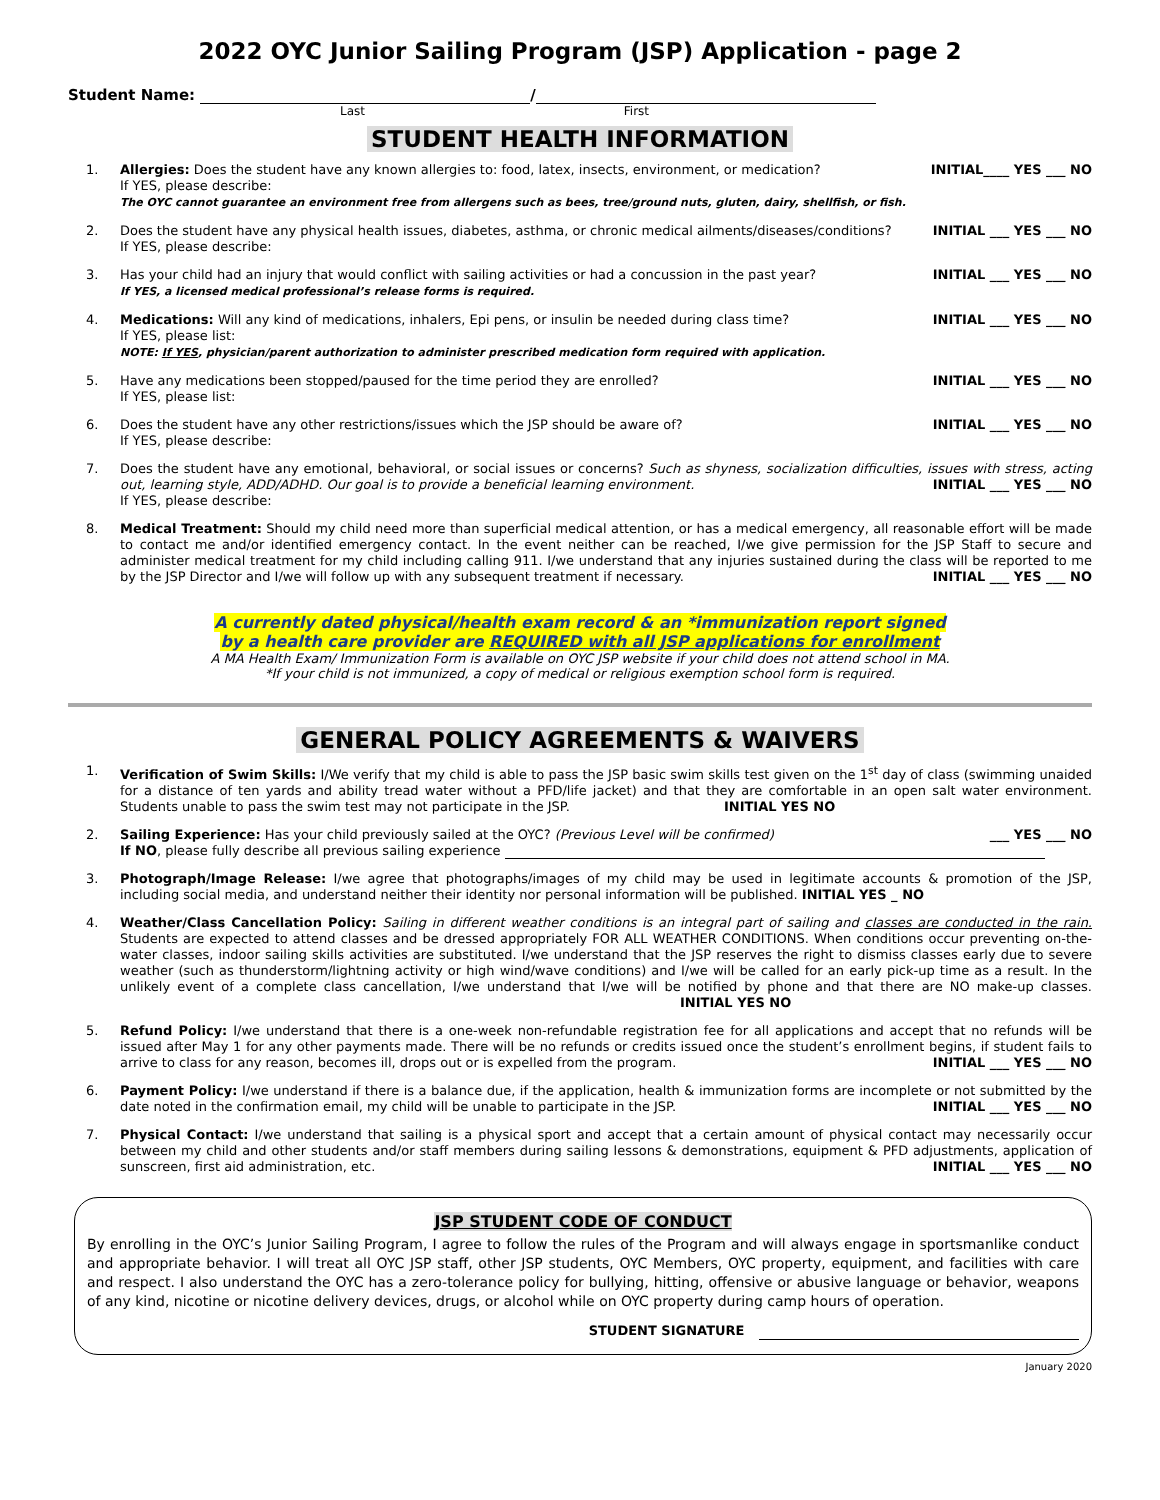2022 OYC Junior Sailing Program (JSP) Application - page 2
Student Name: /
Last First
STUDENT HEALTH INFORMATION
1.
Allergies: Does the student have any known allergies to: food, latex, insects, environment, or medication? INITIAL____ YES ___ NO
If YES, please describe:
The OYC cannot guarantee an environment free from allergens such as bees, tree/ground nuts, gluten, dairy, shellfish, or fish.
2.
Does the student have any physical health issues, diabetes, asthma, or chronic medical ailments/diseases/conditions? INITIAL ___ YES ___ NO
If YES, please describe:
3.
Has your child had an injury that would conflict with sailing activities or had a concussion in the past year? INITIAL ___ YES ___ NO
If YES, a licensed medical professional’s release forms is required.
4.
Medications: Will any kind of medications, inhalers, Epi pens, or insulin be needed during class time? INITIAL ___ YES ___ NO
If YES, please list:
NOTE: If YES, physician/parent authorization to administer prescribed medication form required with application.
5.
Have any medications been stopped/paused for the time period they are enrolled? INITIAL ___ YES ___ NO
If YES, please list:
6.
Does the student have any other restrictions/issues which the JSP should be aware of? INITIAL ___ YES ___ NO
If YES, please describe:
7.
Does the student have any emotional, behavioral, or social issues or concerns? Such as shyness, socialization difficulties, issues with stress, acting out, learning style, ADD/ADHD. Our goal is to provide a beneficial learning environment. INITIAL ___ YES ___ NO
If YES, please describe:
8.
Medical Treatment: Should my child need more than superficial medical attention, or has a medical emergency, all reasonable effort will be made to contact me and/or identified emergency contact. In the event neither can be reached, I/we give permission for the JSP Staff to secure and administer medical treatment for my child including calling 911. I/we understand that any injuries sustained during the class will be reported to me by the JSP Director and I/we will follow up with any subsequent treatment if necessary. INITIAL ___ YES ___ NO
A currently dated physical/health exam record & an *immunization report signed
by a health care provider are REQUIRED with all JSP applications for enrollment
A MA Health Exam/ Immunization Form is available on OYC JSP website if your child does not attend school in MA.
*If your child is not immunized, a copy of medical or religious exemption school form is required.
GENERAL POLICY AGREEMENTS & WAIVERS
1.
Verification of Swim Skills: I/We verify that my child is able to pass the JSP basic swim skills test given on the 1<sup>st</sup> day of class (swimming unaided for a distance of ten yards and ability tread water without a PFD/life jacket) and that they are comfortable in an open salt water environment. Students unable to pass the swim test may not participate in the JSP. INITIAL YES NO
2.
Sailing Experience: Has your child previously sailed at the OYC? (Previous Level will be confirmed) ___ YES ___ NO
If NO, please fully describe all previous sailing experience
3.
Photograph/Image Release: I/we agree that photographs/images of my child may be used in legitimate accounts & promotion of the JSP, including social media, and understand neither their identity nor personal information will be published. INITIAL YES _ NO
4.
Weather/Class Cancellation Policy: Sailing in different weather conditions is an integral part of sailing and classes are conducted in the rain. Students are expected to attend classes and be dressed appropriately FOR ALL WEATHER CONDITIONS. When conditions occur preventing on-the-water classes, indoor sailing skills activities are substituted. I/we understand that the JSP reserves the right to dismiss classes early due to severe weather (such as thunderstorm/lightning activity or high wind/wave conditions) and I/we will be called for an early pick-up time as a result. In the unlikely event of a complete class cancellation, I/we understand that I/we will be notified by phone and that there are NO make-up classes. INITIAL YES NO
5.
Refund Policy: I/we understand that there is a one-week non-refundable registration fee for all applications and accept that no refunds will be issued after May 1 for any other payments made. There will be no refunds or credits issued once the student’s enrollment begins, if student fails to arrive to class for any reason, becomes ill, drops out or is expelled from the program. INITIAL ___ YES ___ NO
6.
Payment Policy: I/we understand if there is a balance due, if the application, health & immunization forms are incomplete or not submitted by the date noted in the confirmation email, my child will be unable to participate in the JSP. INITIAL ___ YES ___ NO
7.
Physical Contact: I/we understand that sailing is a physical sport and accept that a certain amount of physical contact may necessarily occur between my child and other students and/or staff members during sailing lessons & demonstrations, equipment & PFD adjustments, application of sunscreen, first aid administration, etc. INITIAL ___ YES ___ NO
JSP STUDENT CODE OF CONDUCT
By enrolling in the OYC’s Junior Sailing Program, I agree to follow the rules of the Program and will always engage in sportsmanlike conduct and appropriate behavior. I will treat all OYC JSP staff, other JSP students, OYC Members, OYC property, equipment, and facilities with care and respect. I also understand the OYC has a zero-tolerance policy for bullying, hitting, offensive or abusive language or behavior, weapons of any kind, nicotine or nicotine delivery devices, drugs, or alcohol while on OYC property during camp hours of operation.
STUDENT SIGNATURE
January 2020